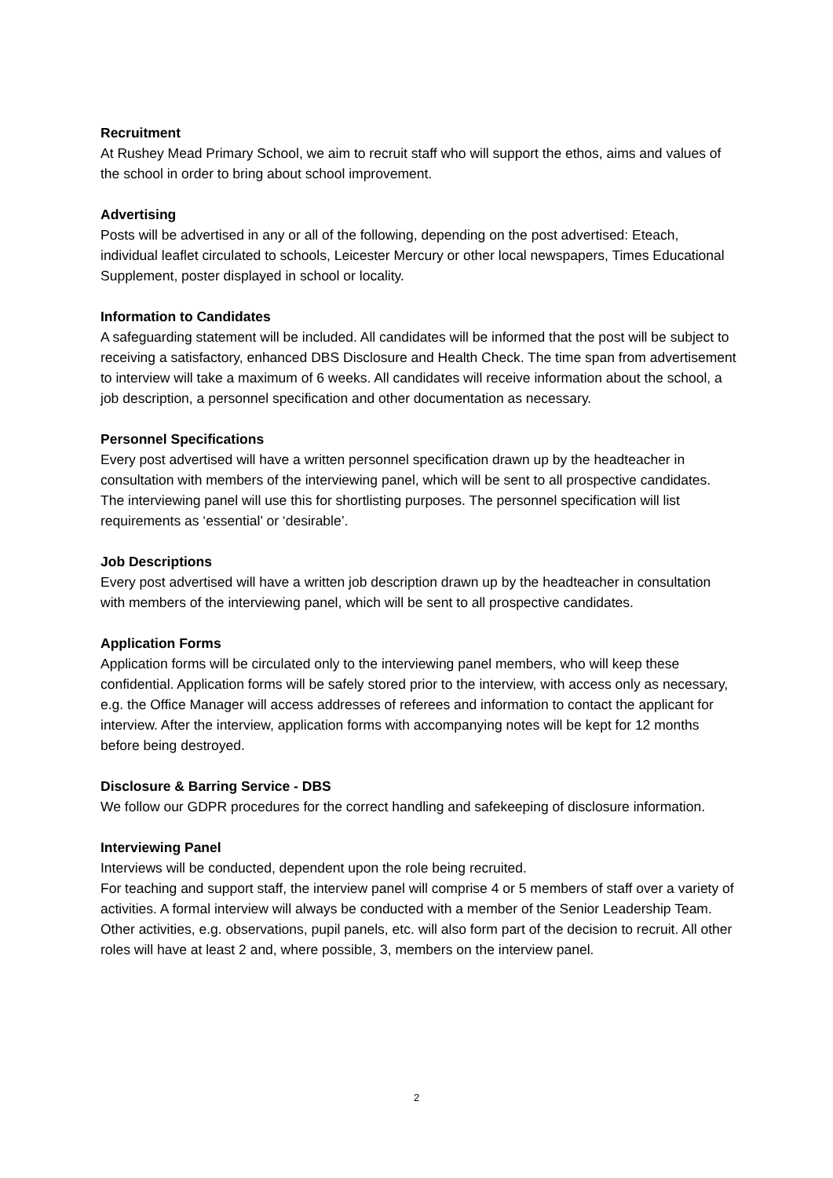Recruitment
At Rushey Mead Primary School, we aim to recruit staff who will support the ethos, aims and values of the school in order to bring about school improvement.
Advertising
Posts will be advertised in any or all of the following, depending on the post advertised: Eteach, individual leaflet circulated to schools, Leicester Mercury or other local newspapers, Times Educational Supplement, poster displayed in school or locality.
Information to Candidates
A safeguarding statement will be included. All candidates will be informed that the post will be subject to receiving a satisfactory, enhanced DBS Disclosure and Health Check. The time span from advertisement to interview will take a maximum of 6 weeks. All candidates will receive information about the school, a job description, a personnel specification and other documentation as necessary.
Personnel Specifications
Every post advertised will have a written personnel specification drawn up by the headteacher in consultation with members of the interviewing panel, which will be sent to all prospective candidates. The interviewing panel will use this for shortlisting purposes. The personnel specification will list requirements as ‘essential’ or ‘desirable’.
Job Descriptions
Every post advertised will have a written job description drawn up by the headteacher in consultation with members of the interviewing panel, which will be sent to all prospective candidates.
Application Forms
Application forms will be circulated only to the interviewing panel members, who will keep these confidential. Application forms will be safely stored prior to the interview, with access only as necessary, e.g. the Office Manager will access addresses of referees and information to contact the applicant for interview. After the interview, application forms with accompanying notes will be kept for 12 months before being destroyed.
Disclosure & Barring Service - DBS
We follow our GDPR procedures for the correct handling and safekeeping of disclosure information.
Interviewing Panel
Interviews will be conducted, dependent upon the role being recruited.
For teaching and support staff, the interview panel will comprise 4 or 5 members of staff over a variety of activities. A formal interview will always be conducted with a member of the Senior Leadership Team. Other activities, e.g. observations, pupil panels, etc. will also form part of the decision to recruit. All other roles will have at least 2 and, where possible, 3, members on the interview panel.
2